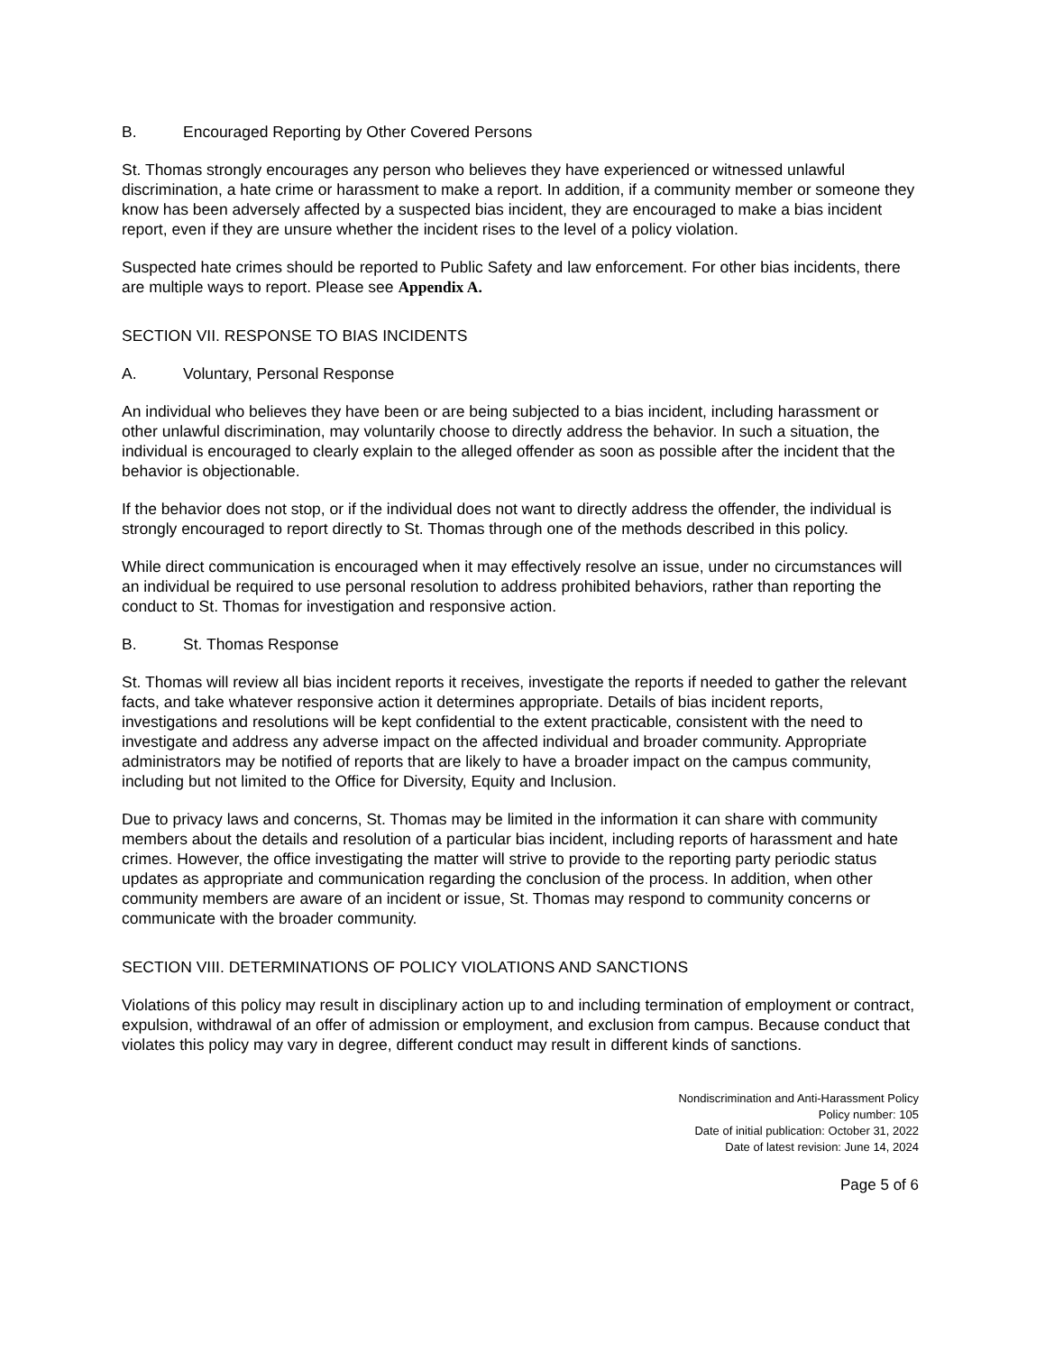B. Encouraged Reporting by Other Covered Persons
St. Thomas strongly encourages any person who believes they have experienced or witnessed unlawful discrimination, a hate crime or harassment to make a report. In addition, if a community member or someone they know has been adversely affected by a suspected bias incident, they are encouraged to make a bias incident report, even if they are unsure whether the incident rises to the level of a policy violation.
Suspected hate crimes should be reported to Public Safety and law enforcement. For other bias incidents, there are multiple ways to report. Please see Appendix A.
SECTION VII. RESPONSE TO BIAS INCIDENTS
A. Voluntary, Personal Response
An individual who believes they have been or are being subjected to a bias incident, including harassment or other unlawful discrimination, may voluntarily choose to directly address the behavior. In such a situation, the individual is encouraged to clearly explain to the alleged offender as soon as possible after the incident that the behavior is objectionable.
If the behavior does not stop, or if the individual does not want to directly address the offender, the individual is strongly encouraged to report directly to St. Thomas through one of the methods described in this policy.
While direct communication is encouraged when it may effectively resolve an issue, under no circumstances will an individual be required to use personal resolution to address prohibited behaviors, rather than reporting the conduct to St. Thomas for investigation and responsive action.
B. St. Thomas Response
St. Thomas will review all bias incident reports it receives, investigate the reports if needed to gather the relevant facts, and take whatever responsive action it determines appropriate. Details of bias incident reports, investigations and resolutions will be kept confidential to the extent practicable, consistent with the need to investigate and address any adverse impact on the affected individual and broader community. Appropriate administrators may be notified of reports that are likely to have a broader impact on the campus community, including but not limited to the Office for Diversity, Equity and Inclusion.
Due to privacy laws and concerns, St. Thomas may be limited in the information it can share with community members about the details and resolution of a particular bias incident, including reports of harassment and hate crimes. However, the office investigating the matter will strive to provide to the reporting party periodic status updates as appropriate and communication regarding the conclusion of the process. In addition, when other community members are aware of an incident or issue, St. Thomas may respond to community concerns or communicate with the broader community.
SECTION VIII. DETERMINATIONS OF POLICY VIOLATIONS AND SANCTIONS
Violations of this policy may result in disciplinary action up to and including termination of employment or contract, expulsion, withdrawal of an offer of admission or employment, and exclusion from campus. Because conduct that violates this policy may vary in degree, different conduct may result in different kinds of sanctions.
Nondiscrimination and Anti-Harassment Policy
Policy number: 105
Date of initial publication: October 31, 2022
Date of latest revision: June 14, 2024
Page 5 of 6